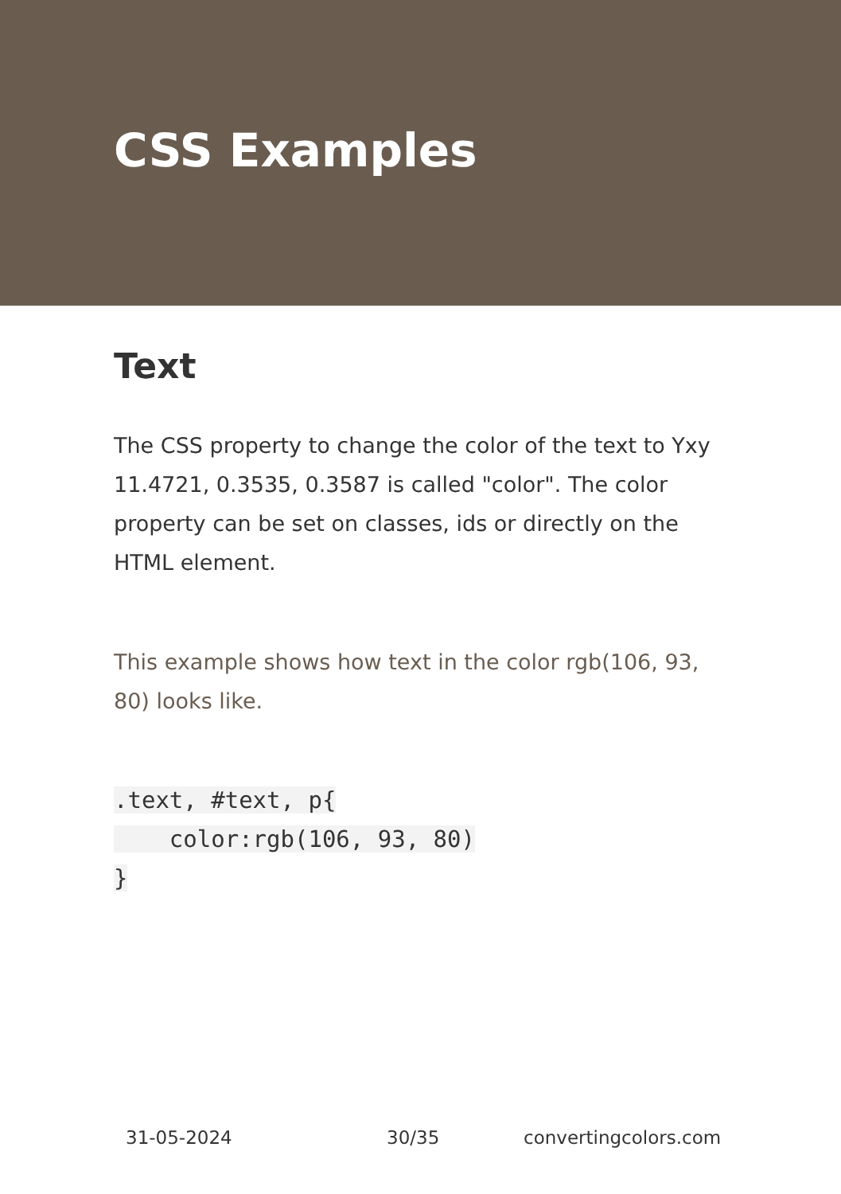CSS Examples
Text
The CSS property to change the color of the text to Yxy 11.4721, 0.3535, 0.3587 is called "color". The color property can be set on classes, ids or directly on the HTML element.
This example shows how text in the color rgb(106, 93, 80) looks like.
.text, #text, p{
    color:rgb(106, 93, 80)
}
31-05-2024 30/35 convertingcolors.com